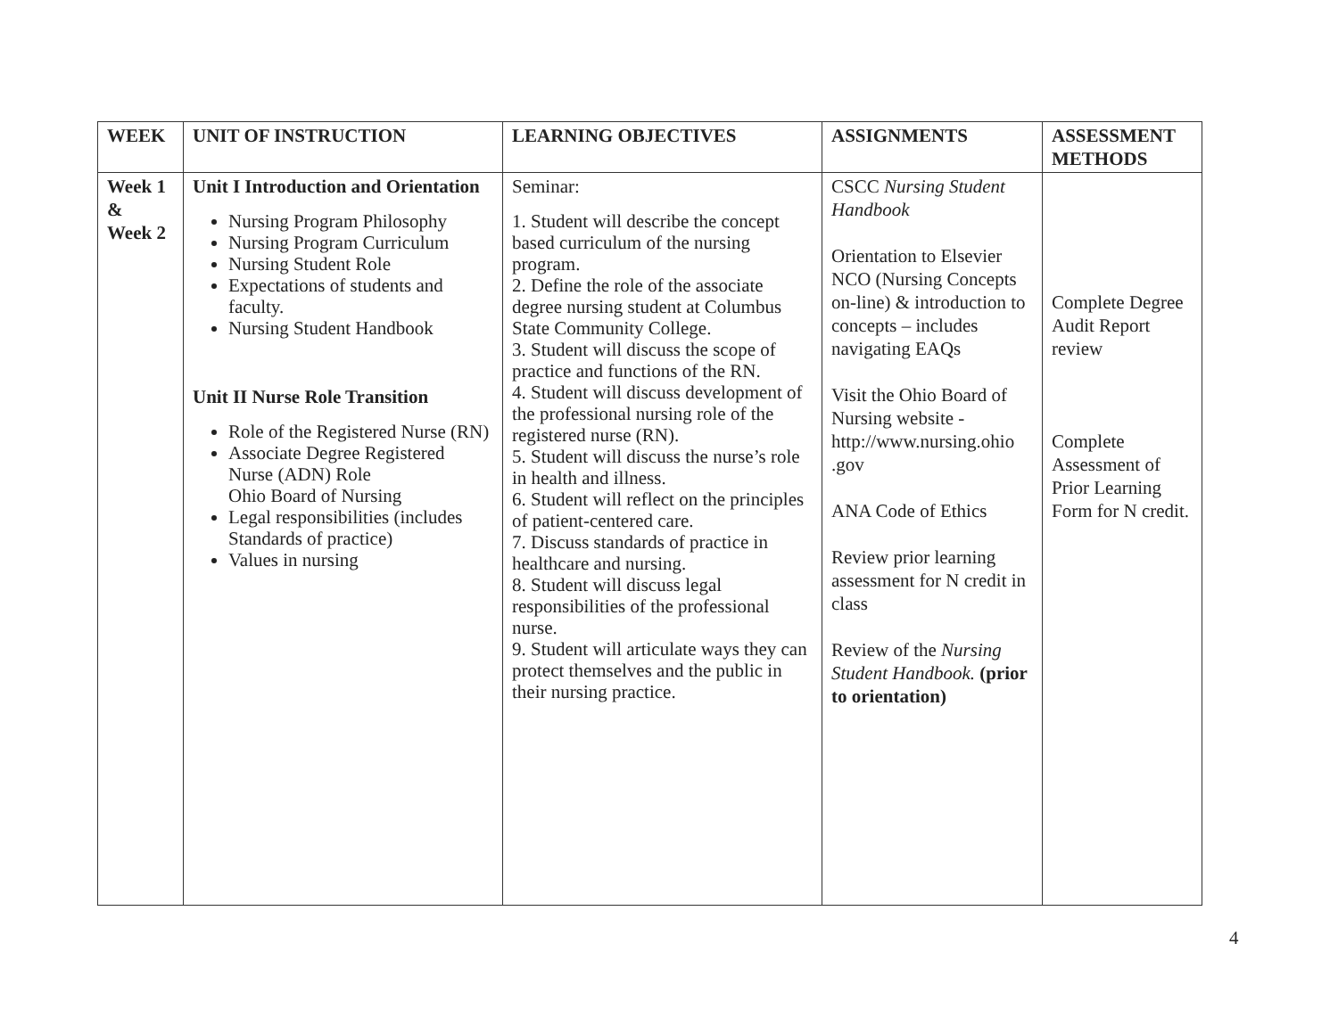| WEEK | UNIT OF INSTRUCTION | LEARNING OBJECTIVES | ASSIGNMENTS | ASSESSMENT METHODS |
| --- | --- | --- | --- | --- |
| Week 1 & Week 2 | Unit I Introduction and Orientation Nursing Program Philosophy Nursing Program Curriculum Nursing Student Role Expectations of students and faculty. Nursing Student Handbook Unit II Nurse Role Transition Role of the Registered Nurse (RN) Associate Degree Registered Nurse (ADN) Role Ohio Board of Nursing Legal responsibilities (includes Standards of practice) Values in nursing | Seminar: 1. Student will describe the concept based curriculum of the nursing program. 2. Define the role of the associate degree nursing student at Columbus State Community College. 3. Student will discuss the scope of practice and functions of the RN. 4. Student will discuss development of the professional nursing role of the registered nurse (RN). 5. Student will discuss the nurse’s role in health and illness. 6. Student will reflect on the principles of patient-centered care. 7. Discuss standards of practice in healthcare and nursing. 8. Student will discuss legal responsibilities of the professional nurse. 9. Student will articulate ways they can protect themselves and the public in their nursing practice. | CSCC Nursing Student Handbook Orientation to Elsevier NCO (Nursing Concepts on-line) & introduction to concepts – includes navigating EAQs Visit the Ohio Board of Nursing website - http://www.nursing.ohio .gov ANA Code of Ethics Review prior learning assessment for N credit in class Review of the Nursing Student Handbook. (prior to orientation) | Complete Degree Audit Report review Complete Assessment of Prior Learning Form for N credit. |
4